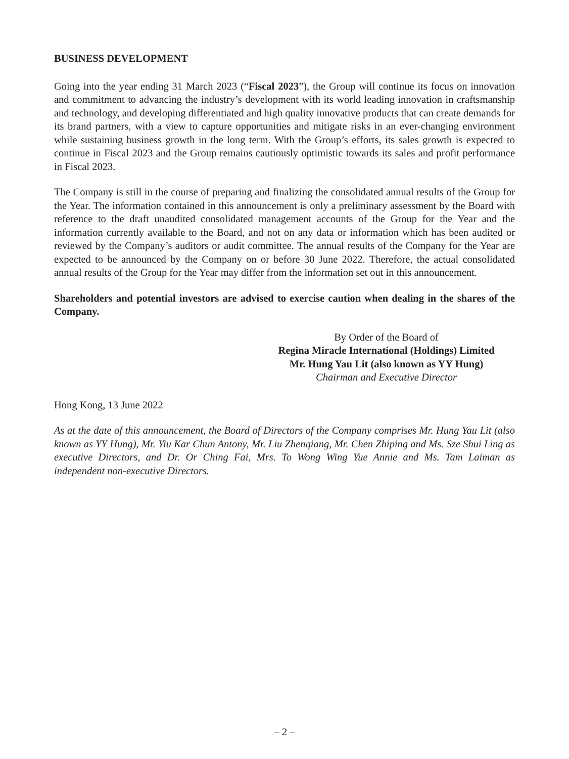BUSINESS DEVELOPMENT
Going into the year ending 31 March 2023 (“Fiscal 2023”), the Group will continue its focus on innovation and commitment to advancing the industry’s development with its world leading innovation in craftsmanship and technology, and developing differentiated and high quality innovative products that can create demands for its brand partners, with a view to capture opportunities and mitigate risks in an ever-changing environment while sustaining business growth in the long term. With the Group’s efforts, its sales growth is expected to continue in Fiscal 2023 and the Group remains cautiously optimistic towards its sales and profit performance in Fiscal 2023.
The Company is still in the course of preparing and finalizing the consolidated annual results of the Group for the Year. The information contained in this announcement is only a preliminary assessment by the Board with reference to the draft unaudited consolidated management accounts of the Group for the Year and the information currently available to the Board, and not on any data or information which has been audited or reviewed by the Company’s auditors or audit committee. The annual results of the Company for the Year are expected to be announced by the Company on or before 30 June 2022. Therefore, the actual consolidated annual results of the Group for the Year may differ from the information set out in this announcement.
Shareholders and potential investors are advised to exercise caution when dealing in the shares of the Company.
By Order of the Board of
Regina Miracle International (Holdings) Limited
Mr. Hung Yau Lit (also known as YY Hung)
Chairman and Executive Director
Hong Kong, 13 June 2022
As at the date of this announcement, the Board of Directors of the Company comprises Mr. Hung Yau Lit (also known as YY Hung), Mr. Yiu Kar Chun Antony, Mr. Liu Zhenqiang, Mr. Chen Zhiping and Ms. Sze Shui Ling as executive Directors, and Dr. Or Ching Fai, Mrs. To Wong Wing Yue Annie and Ms. Tam Laiman as independent non-executive Directors.
– 2 –